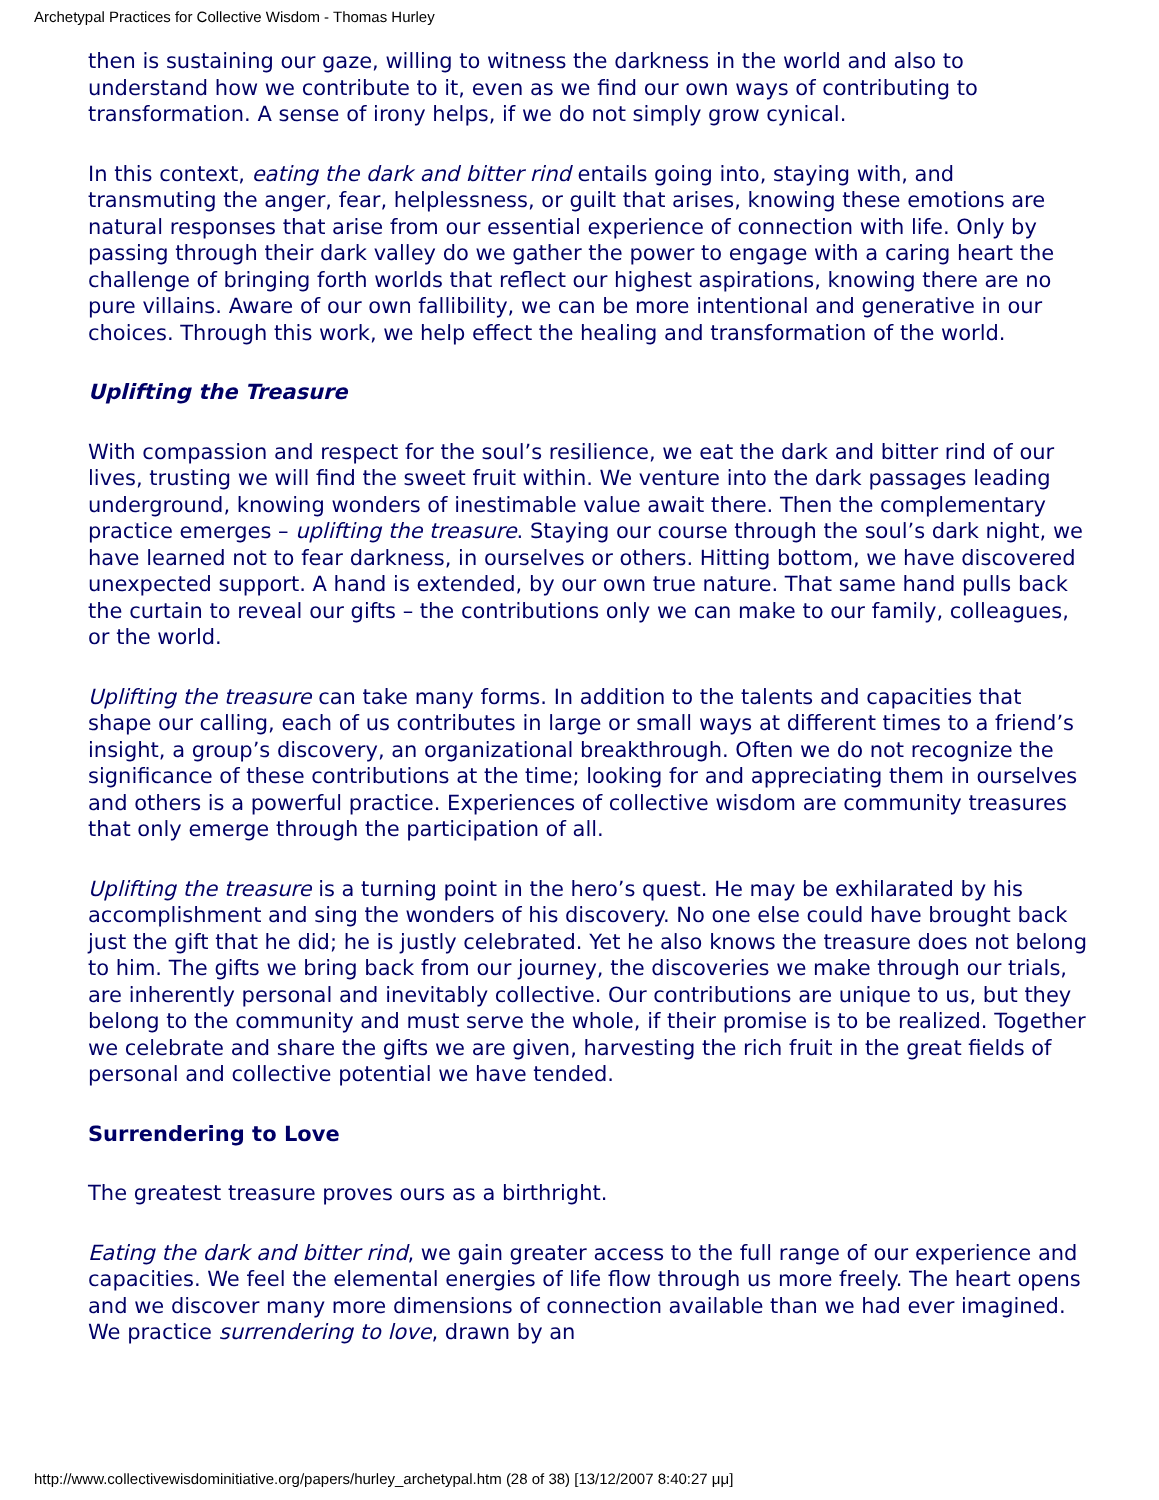Archetypal Practices for Collective Wisdom - Thomas Hurley
then is sustaining our gaze, willing to witness the darkness in the world and also to understand how we contribute to it, even as we find our own ways of contributing to transformation. A sense of irony helps, if we do not simply grow cynical.
In this context, eating the dark and bitter rind entails going into, staying with, and transmuting the anger, fear, helplessness, or guilt that arises, knowing these emotions are natural responses that arise from our essential experience of connection with life. Only by passing through their dark valley do we gather the power to engage with a caring heart the challenge of bringing forth worlds that reflect our highest aspirations, knowing there are no pure villains. Aware of our own fallibility, we can be more intentional and generative in our choices. Through this work, we help effect the healing and transformation of the world.
Uplifting the Treasure
With compassion and respect for the soul’s resilience, we eat the dark and bitter rind of our lives, trusting we will find the sweet fruit within. We venture into the dark passages leading underground, knowing wonders of inestimable value await there. Then the complementary practice emerges – uplifting the treasure. Staying our course through the soul’s dark night, we have learned not to fear darkness, in ourselves or others. Hitting bottom, we have discovered unexpected support. A hand is extended, by our own true nature. That same hand pulls back the curtain to reveal our gifts – the contributions only we can make to our family, colleagues, or the world.
Uplifting the treasure can take many forms. In addition to the talents and capacities that shape our calling, each of us contributes in large or small ways at different times to a friend’s insight, a group’s discovery, an organizational breakthrough. Often we do not recognize the significance of these contributions at the time; looking for and appreciating them in ourselves and others is a powerful practice. Experiences of collective wisdom are community treasures that only emerge through the participation of all.
Uplifting the treasure is a turning point in the hero’s quest. He may be exhilarated by his accomplishment and sing the wonders of his discovery. No one else could have brought back just the gift that he did; he is justly celebrated. Yet he also knows the treasure does not belong to him. The gifts we bring back from our journey, the discoveries we make through our trials, are inherently personal and inevitably collective. Our contributions are unique to us, but they belong to the community and must serve the whole, if their promise is to be realized. Together we celebrate and share the gifts we are given, harvesting the rich fruit in the great fields of personal and collective potential we have tended.
Surrendering to Love
The greatest treasure proves ours as a birthright.
Eating the dark and bitter rind, we gain greater access to the full range of our experience and capacities. We feel the elemental energies of life flow through us more freely. The heart opens and we discover many more dimensions of connection available than we had ever imagined. We practice surrendering to love, drawn by an
http://www.collectivewisdominitiative.org/papers/hurley_archetypal.htm (28 of 38) [13/12/2007 8:40:27 μμ]